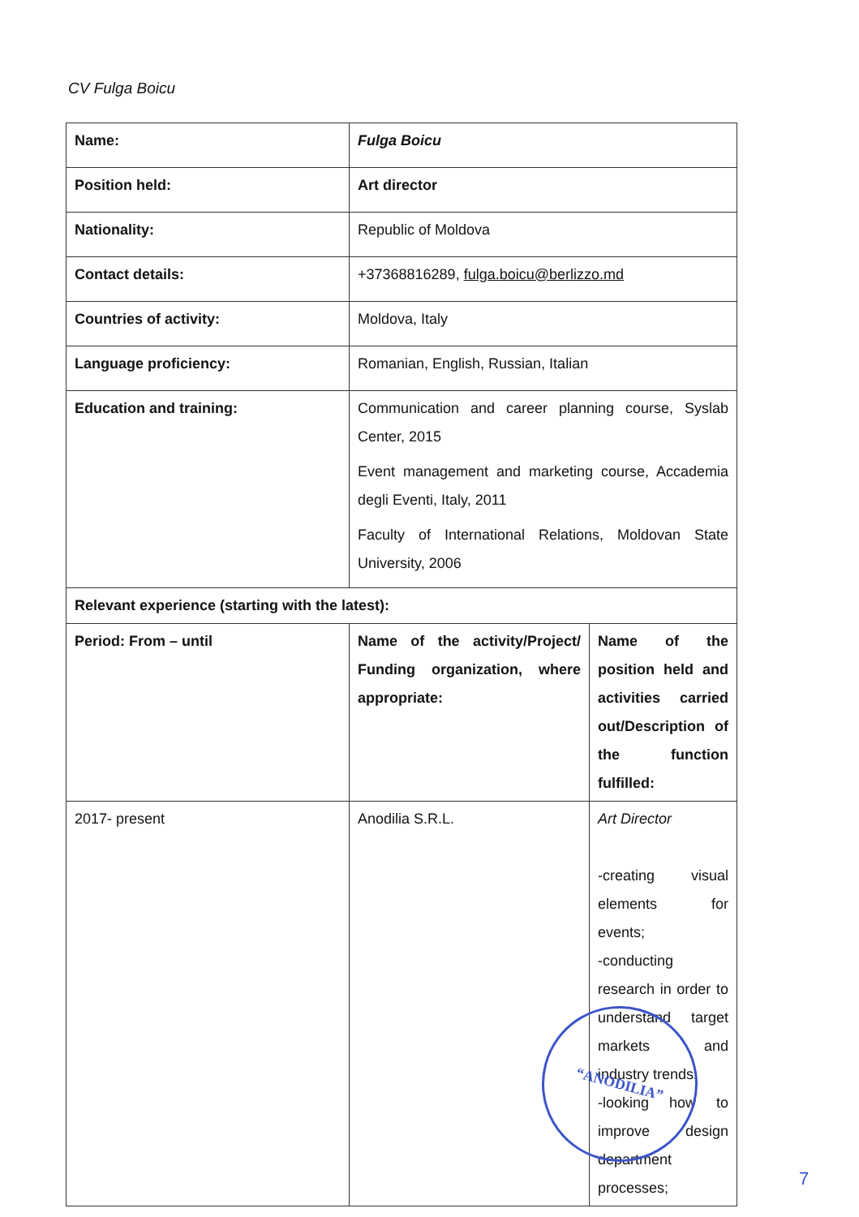CV Fulga Boicu
| Name: | Fulga Boicu | |
| Position held: | Art director | |
| Nationality: | Republic of Moldova | |
| Contact details: | +37368816289, fulga.boicu@berlizzo.md | |
| Countries of activity: | Moldova, Italy | |
| Language proficiency: | Romanian, English, Russian, Italian | |
| Education and training: | Communication and career planning course, Syslab Center, 2015 Event management and marketing course, Accademia degli Eventi, Italy, 2011 Faculty of International Relations, Moldovan State University, 2006 | |
| Relevant experience (starting with the latest): | | |
| Period: From – until | Name of the activity/Project/ Funding organization, where appropriate: | Name of the position held and activities carried out/Description of the function fulfilled: |
| 2017- present | Anodilia S.R.L. | Art Director -creating visual elements for events; -conducting research in order to understand target markets and industry trends; -looking how to improve design department processes; |
“ANODILIA”
7